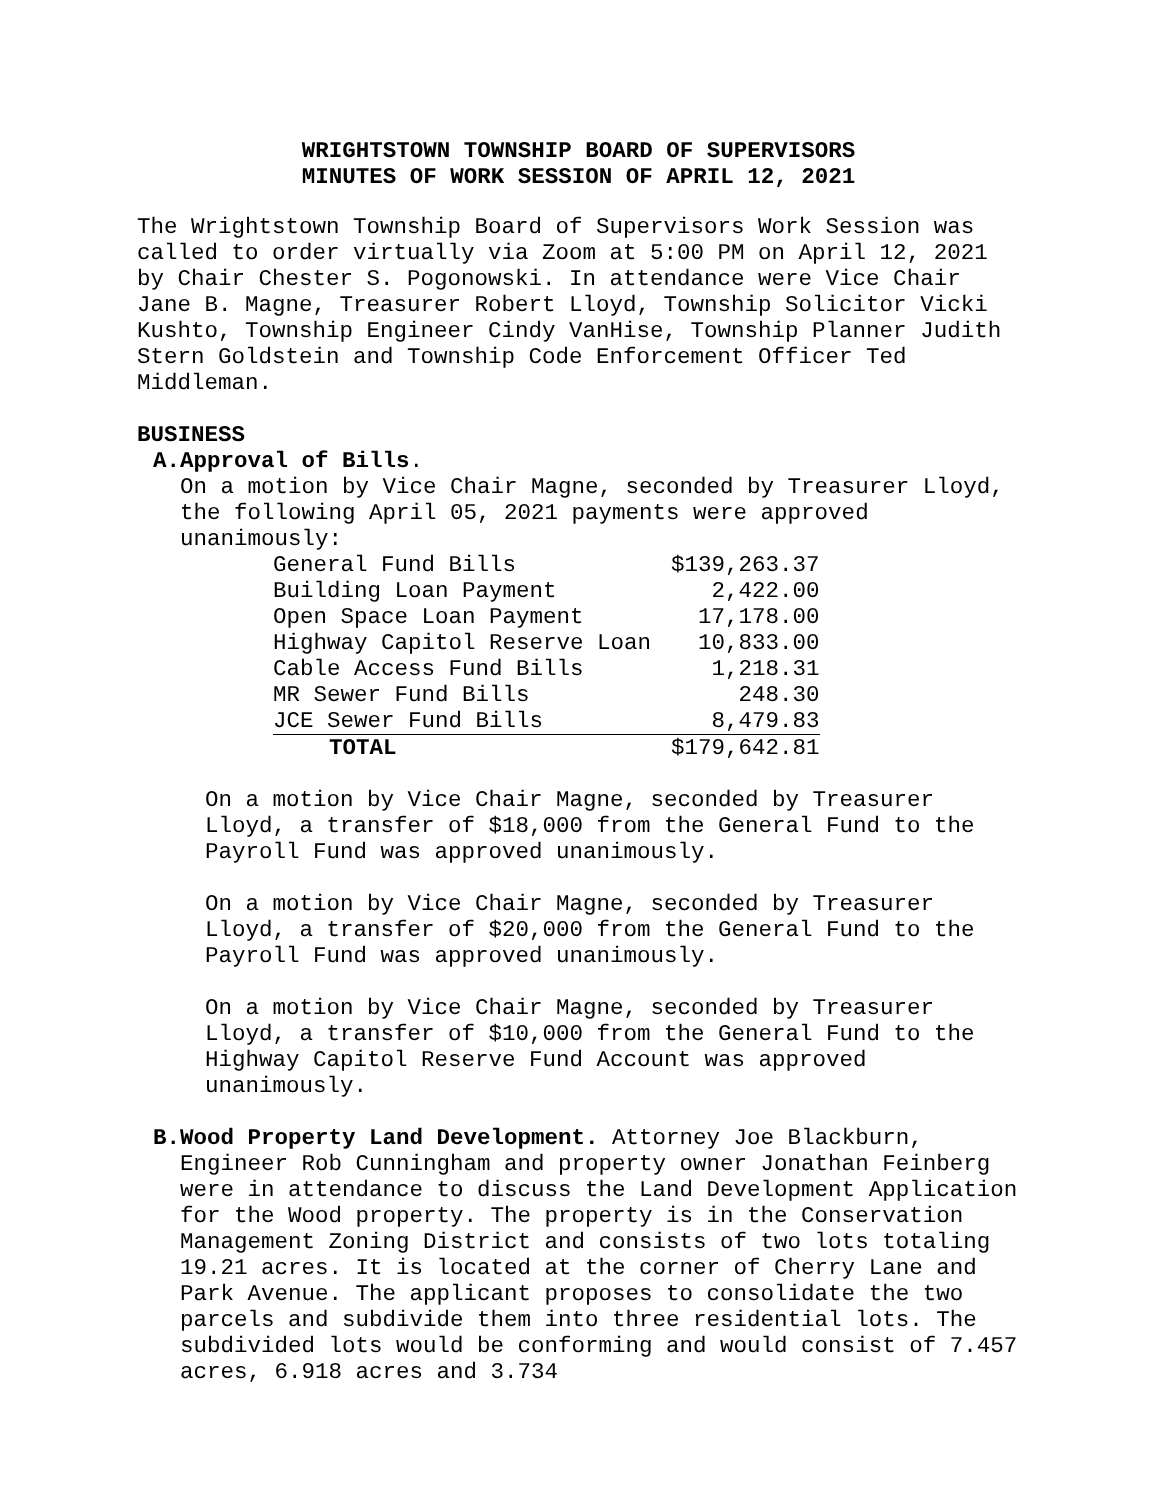WRIGHTSTOWN TOWNSHIP BOARD OF SUPERVISORS
MINUTES OF WORK SESSION OF APRIL 12, 2021
The Wrightstown Township Board of Supervisors Work Session was called to order virtually via Zoom at 5:00 PM on April 12, 2021 by Chair Chester S. Pogonowski. In attendance were Vice Chair Jane B. Magne, Treasurer Robert Lloyd, Township Solicitor Vicki Kushto, Township Engineer Cindy VanHise, Township Planner Judith Stern Goldstein and Township Code Enforcement Officer Ted Middleman.
BUSINESS
A. Approval of Bills.
On a motion by Vice Chair Magne, seconded by Treasurer Lloyd, the following April 05, 2021 payments were approved unanimously:
| General Fund Bills | $139,263.37 |
| Building Loan Payment | 2,422.00 |
| Open Space Loan Payment | 17,178.00 |
| Highway Capitol Reserve Loan | 10,833.00 |
| Cable Access Fund Bills | 1,218.31 |
| MR Sewer Fund Bills | 248.30 |
| JCE Sewer Fund Bills | 8,479.83 |
| TOTAL | $179,642.81 |
On a motion by Vice Chair Magne, seconded by Treasurer Lloyd, a transfer of $18,000 from the General Fund to the Payroll Fund was approved unanimously.
On a motion by Vice Chair Magne, seconded by Treasurer Lloyd, a transfer of $20,000 from the General Fund to the Payroll Fund was approved unanimously.
On a motion by Vice Chair Magne, seconded by Treasurer Lloyd, a transfer of $10,000 from the General Fund to the Highway Capitol Reserve Fund Account was approved unanimously.
B. Wood Property Land Development. Attorney Joe Blackburn, Engineer Rob Cunningham and property owner Jonathan Feinberg were in attendance to discuss the Land Development Application for the Wood property. The property is in the Conservation Management Zoning District and consists of two lots totaling 19.21 acres. It is located at the corner of Cherry Lane and Park Avenue. The applicant proposes to consolidate the two parcels and subdivide them into three residential lots. The subdivided lots would be conforming and would consist of 7.457 acres, 6.918 acres and 3.734